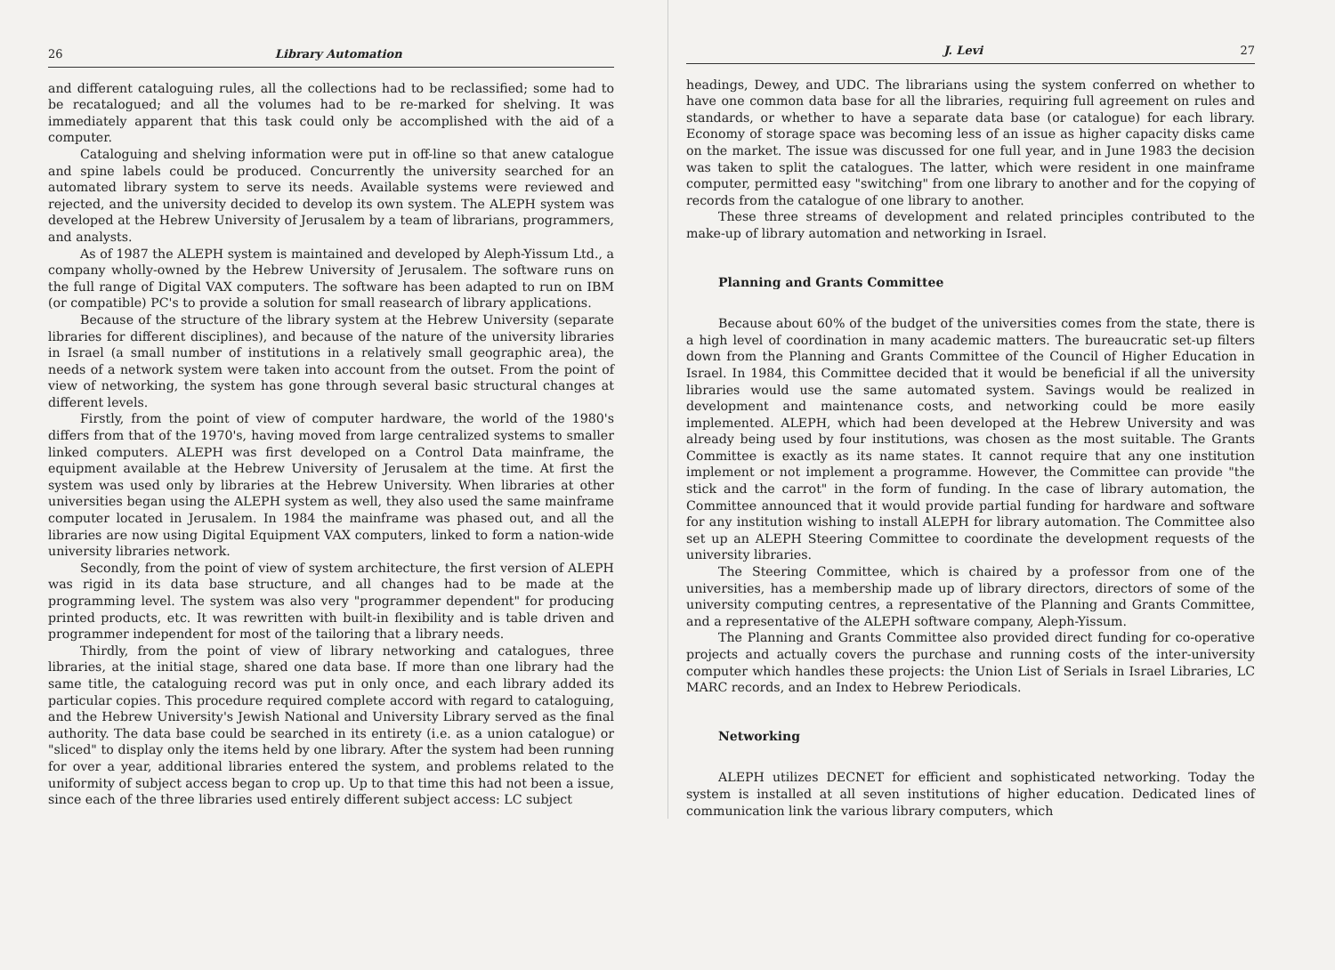26 Library Automation
and different cataloguing rules, all the collections had to be reclassified; some had to be recatalogued; and all the volumes had to be re-marked for shelving. It was immediately apparent that this task could only be accomplished with the aid of a computer.
Cataloguing and shelving information were put in off-line so that anew catalogue and spine labels could be produced. Concurrently the university searched for an automated library system to serve its needs. Available systems were reviewed and rejected, and the university decided to develop its own system. The ALEPH system was developed at the Hebrew University of Jerusalem by a team of librarians, programmers, and analysts.
As of 1987 the ALEPH system is maintained and developed by Aleph-Yissum Ltd., a company wholly-owned by the Hebrew University of Jerusalem. The software runs on the full range of Digital VAX computers. The software has been adapted to run on IBM (or compatible) PC's to provide a solution for small reasearch of library applications.
Because of the structure of the library system at the Hebrew University (separate libraries for different disciplines), and because of the nature of the university libraries in Israel (a small number of institutions in a relatively small geographic area), the needs of a network system were taken into account from the outset. From the point of view of networking, the system has gone through several basic structural changes at different levels.
Firstly, from the point of view of computer hardware, the world of the 1980's differs from that of the 1970's, having moved from large centralized systems to smaller linked computers. ALEPH was first developed on a Control Data mainframe, the equipment available at the Hebrew University of Jerusalem at the time. At first the system was used only by libraries at the Hebrew University. When libraries at other universities began using the ALEPH system as well, they also used the same mainframe computer located in Jerusalem. In 1984 the mainframe was phased out, and all the libraries are now using Digital Equipment VAX computers, linked to form a nation-wide university libraries network.
Secondly, from the point of view of system architecture, the first version of ALEPH was rigid in its data base structure, and all changes had to be made at the programming level. The system was also very "programmer dependent" for producing printed products, etc. It was rewritten with built-in flexibility and is table driven and programmer independent for most of the tailoring that a library needs.
Thirdly, from the point of view of library networking and catalogues, three libraries, at the initial stage, shared one data base. If more than one library had the same title, the cataloguing record was put in only once, and each library added its particular copies. This procedure required complete accord with regard to cataloguing, and the Hebrew University's Jewish National and University Library served as the final authority. The data base could be searched in its entirety (i.e. as a union catalogue) or "sliced" to display only the items held by one library. After the system had been running for over a year, additional libraries entered the system, and problems related to the uniformity of subject access began to crop up. Up to that time this had not been a issue, since each of the three libraries used entirely different subject access: LC subject
J. Levi 27
headings, Dewey, and UDC. The librarians using the system conferred on whether to have one common data base for all the libraries, requiring full agreement on rules and standards, or whether to have a separate data base (or catalogue) for each library. Economy of storage space was becoming less of an issue as higher capacity disks came on the market. The issue was discussed for one full year, and in June 1983 the decision was taken to split the catalogues. The latter, which were resident in one mainframe computer, permitted easy "switching" from one library to another and for the copying of records from the catalogue of one library to another.
These three streams of development and related principles contributed to the make-up of library automation and networking in Israel.
Planning and Grants Committee
Because about 60% of the budget of the universities comes from the state, there is a high level of coordination in many academic matters. The bureaucratic set-up filters down from the Planning and Grants Committee of the Council of Higher Education in Israel. In 1984, this Committee decided that it would be beneficial if all the university libraries would use the same automated system. Savings would be realized in development and maintenance costs, and networking could be more easily implemented. ALEPH, which had been developed at the Hebrew University and was already being used by four institutions, was chosen as the most suitable. The Grants Committee is exactly as its name states. It cannot require that any one institution implement or not implement a programme. However, the Committee can provide "the stick and the carrot" in the form of funding. In the case of library automation, the Committee announced that it would provide partial funding for hardware and software for any institution wishing to install ALEPH for library automation. The Committee also set up an ALEPH Steering Committee to coordinate the development requests of the university libraries.
The Steering Committee, which is chaired by a professor from one of the universities, has a membership made up of library directors, directors of some of the university computing centres, a representative of the Planning and Grants Committee, and a representative of the ALEPH software company, Aleph-Yissum.
The Planning and Grants Committee also provided direct funding for co-operative projects and actually covers the purchase and running costs of the inter-university computer which handles these projects: the Union List of Serials in Israel Libraries, LC MARC records, and an Index to Hebrew Periodicals.
Networking
ALEPH utilizes DECNET for efficient and sophisticated networking. Today the system is installed at all seven institutions of higher education. Dedicated lines of communication link the various library computers, which